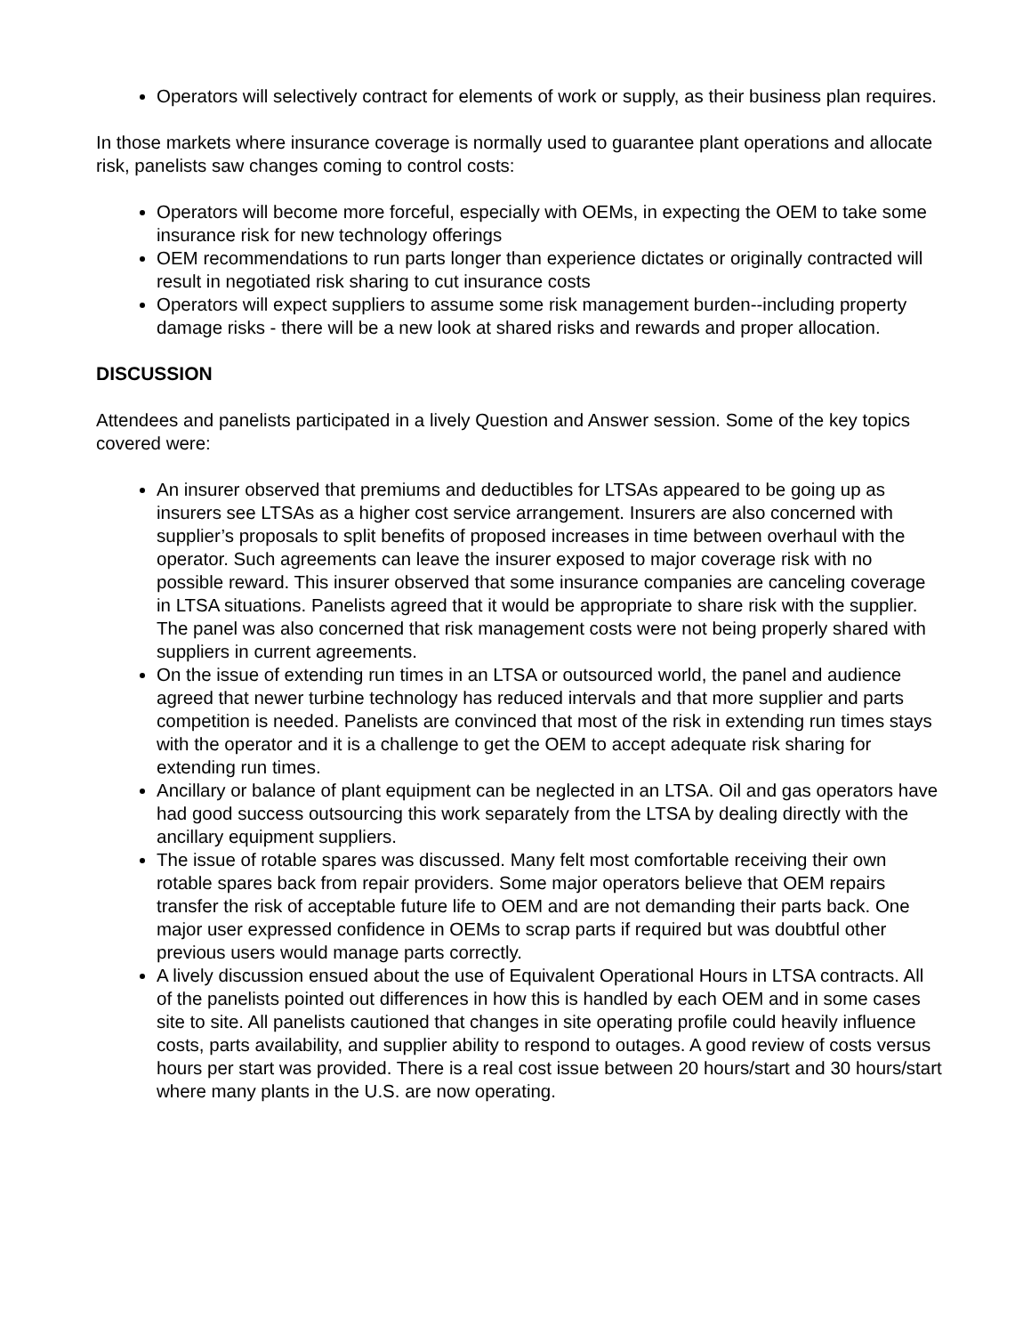Operators will selectively contract for elements of work or supply, as their business plan requires.
In those markets where insurance coverage is normally used to guarantee plant operations and allocate risk, panelists saw changes coming to control costs:
Operators will become more forceful, especially with OEMs, in expecting the OEM to take some insurance risk for new technology offerings
OEM recommendations to run parts longer than experience dictates or originally contracted will result in negotiated risk sharing to cut insurance costs
Operators will expect suppliers to assume some risk management burden--including property damage risks - there will be a new look at shared risks and rewards and proper allocation.
DISCUSSION
Attendees and panelists participated in a lively Question and Answer session. Some of the key topics covered were:
An insurer observed that premiums and deductibles for LTSAs appeared to be going up as insurers see LTSAs as a higher cost service arrangement. Insurers are also concerned with supplier’s proposals to split benefits of proposed increases in time between overhaul with the operator. Such agreements can leave the insurer exposed to major coverage risk with no possible reward. This insurer observed that some insurance companies are canceling coverage in LTSA situations. Panelists agreed that it would be appropriate to share risk with the supplier. The panel was also concerned that risk management costs were not being properly shared with suppliers in current agreements.
On the issue of extending run times in an LTSA or outsourced world, the panel and audience agreed that newer turbine technology has reduced intervals and that more supplier and parts competition is needed. Panelists are convinced that most of the risk in extending run times stays with the operator and it is a challenge to get the OEM to accept adequate risk sharing for extending run times.
Ancillary or balance of plant equipment can be neglected in an LTSA. Oil and gas operators have had good success outsourcing this work separately from the LTSA by dealing directly with the ancillary equipment suppliers.
The issue of rotable spares was discussed. Many felt most comfortable receiving their own rotable spares back from repair providers. Some major operators believe that OEM repairs transfer the risk of acceptable future life to OEM and are not demanding their parts back. One major user expressed confidence in OEMs to scrap parts if required but was doubtful other previous users would manage parts correctly.
A lively discussion ensued about the use of Equivalent Operational Hours in LTSA contracts. All of the panelists pointed out differences in how this is handled by each OEM and in some cases site to site. All panelists cautioned that changes in site operating profile could heavily influence costs, parts availability, and supplier ability to respond to outages. A good review of costs versus hours per start was provided. There is a real cost issue between 20 hours/start and 30 hours/start where many plants in the U.S. are now operating.